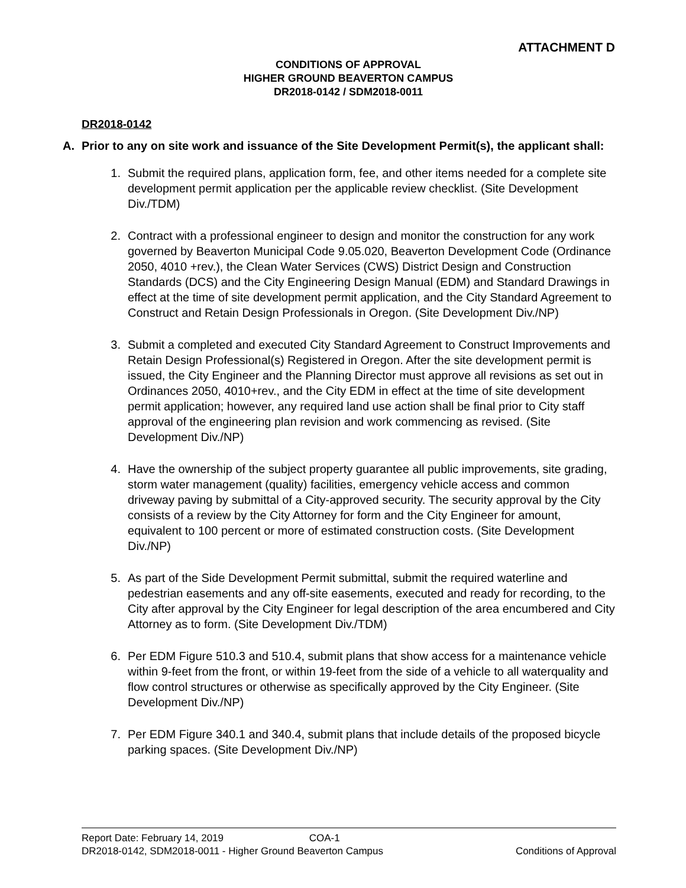ATTACHMENT D
CONDITIONS OF APPROVAL
HIGHER GROUND BEAVERTON CAMPUS
DR2018-0142 / SDM2018-0011
DR2018-0142
A. Prior to any on site work and issuance of the Site Development Permit(s), the applicant shall:
1. Submit the required plans, application form, fee, and other items needed for a complete site development permit application per the applicable review checklist. (Site Development Div./TDM)
2. Contract with a professional engineer to design and monitor the construction for any work governed by Beaverton Municipal Code 9.05.020, Beaverton Development Code (Ordinance 2050, 4010 +rev.), the Clean Water Services (CWS) District Design and Construction Standards (DCS) and the City Engineering Design Manual (EDM) and Standard Drawings in effect at the time of site development permit application, and the City Standard Agreement to Construct and Retain Design Professionals in Oregon. (Site Development Div./NP)
3. Submit a completed and executed City Standard Agreement to Construct Improvements and Retain Design Professional(s) Registered in Oregon. After the site development permit is issued, the City Engineer and the Planning Director must approve all revisions as set out in Ordinances 2050, 4010+rev., and the City EDM in effect at the time of site development permit application; however, any required land use action shall be final prior to City staff approval of the engineering plan revision and work commencing as revised. (Site Development Div./NP)
4. Have the ownership of the subject property guarantee all public improvements, site grading, storm water management (quality) facilities, emergency vehicle access and common driveway paving by submittal of a City-approved security. The security approval by the City consists of a review by the City Attorney for form and the City Engineer for amount, equivalent to 100 percent or more of estimated construction costs. (Site Development Div./NP)
5. As part of the Side Development Permit submittal, submit the required waterline and pedestrian easements and any off-site easements, executed and ready for recording, to the City after approval by the City Engineer for legal description of the area encumbered and City Attorney as to form. (Site Development Div./TDM)
6. Per EDM Figure 510.3 and 510.4, submit plans that show access for a maintenance vehicle within 9-feet from the front, or within 19-feet from the side of a vehicle to all waterquality and flow control structures or otherwise as specifically approved by the City Engineer. (Site Development Div./NP)
7. Per EDM Figure 340.1 and 340.4, submit plans that include details of the proposed bicycle parking spaces. (Site Development Div./NP)
Report Date: February 14, 2019 COA-1
DR2018-0142, SDM2018-0011 - Higher Ground Beaverton Campus Conditions of Approval